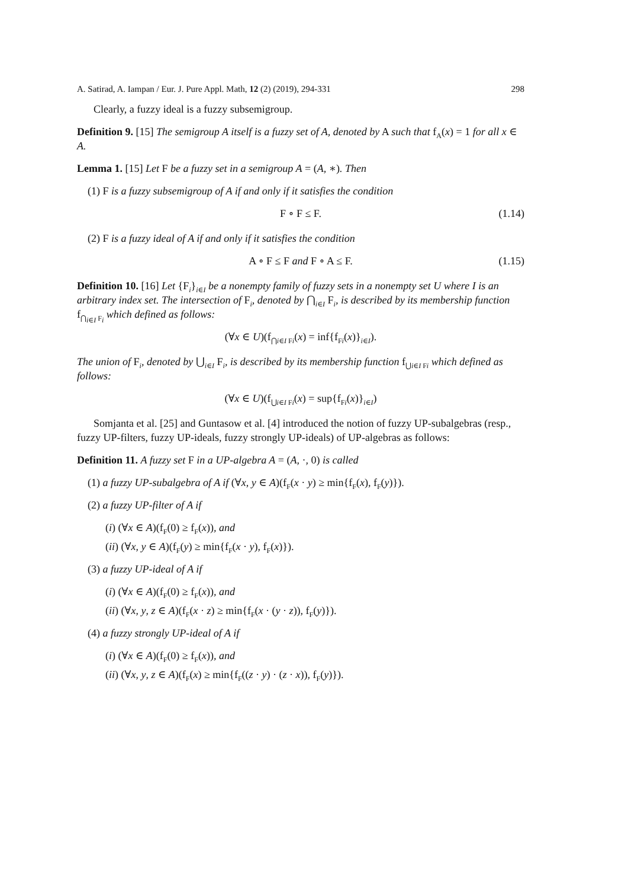A. Satirad, A. Iampan / Eur. J. Pure Appl. Math, 12 (2) (2019), 294-331 298
Clearly, a fuzzy ideal is a fuzzy subsemigroup.
Definition 9. [15] The semigroup A itself is a fuzzy set of A, denoted by A such that f<sub>A</sub>(x) = 1 for all x ∈ A.
Lemma 1. [15] Let F be a fuzzy set in a semigroup A = (A, ∗). Then
(1) F is a fuzzy subsemigroup of A if and only if it satisfies the condition
F ∘ F ≤ F. (1.14)
(2) F is a fuzzy ideal of A if and only if it satisfies the condition
A ∘ F ≤ F and F ∘ A ≤ F. (1.15)
Definition 10. [16] Let {F<sub>i</sub>}<sub>i∈I</sub> be a nonempty family of fuzzy sets in a nonempty set U where I is an arbitrary index set. The intersection of F<sub>i</sub>, denoted by ⋂<sub>i∈I</sub> F<sub>i</sub>, is described by its membership function f<sub>⋂<sub>i∈I</sub> F<sub>i</sub></sub> which defined as follows:
(∀x ∈ U)(f<sub>⋂i∈I Fi</sub>(x) = inf{f<sub>Fi</sub>(x)}<sub>i∈I</sub>).
The union of F<sub>i</sub>, denoted by ⋃<sub>i∈I</sub> F<sub>i</sub>, is described by its membership function f<sub>⋃i∈I Fi</sub> which defined as follows:
(∀x ∈ U)(f<sub>⋃i∈I Fi</sub>(x) = sup{f<sub>Fi</sub>(x)}<sub>i∈I</sub>)
Somjanta et al. [25] and Guntasow et al. [4] introduced the notion of fuzzy UP-subalgebras (resp., fuzzy UP-filters, fuzzy UP-ideals, fuzzy strongly UP-ideals) of UP-algebras as follows:
Definition 11. A fuzzy set F in a UP-algebra A = (A, ·, 0) is called
(1) a fuzzy UP-subalgebra of A if (∀x, y ∈ A)(f<sub>F</sub>(x · y) ≥ min{f<sub>F</sub>(x), f<sub>F</sub>(y)}).
(2) a fuzzy UP-filter of A if
(i) (∀x ∈ A)(f<sub>F</sub>(0) ≥ f<sub>F</sub>(x)), and
(ii) (∀x, y ∈ A)(f<sub>F</sub>(y) ≥ min{f<sub>F</sub>(x · y), f<sub>F</sub>(x)}).
(3) a fuzzy UP-ideal of A if
(i) (∀x ∈ A)(f<sub>F</sub>(0) ≥ f<sub>F</sub>(x)), and
(ii) (∀x, y, z ∈ A)(f<sub>F</sub>(x · z) ≥ min{f<sub>F</sub>(x · (y · z)), f<sub>F</sub>(y)}).
(4) a fuzzy strongly UP-ideal of A if
(i) (∀x ∈ A)(f<sub>F</sub>(0) ≥ f<sub>F</sub>(x)), and
(ii) (∀x, y, z ∈ A)(f<sub>F</sub>(x) ≥ min{f<sub>F</sub>((z · y) · (z · x)), f<sub>F</sub>(y)}).